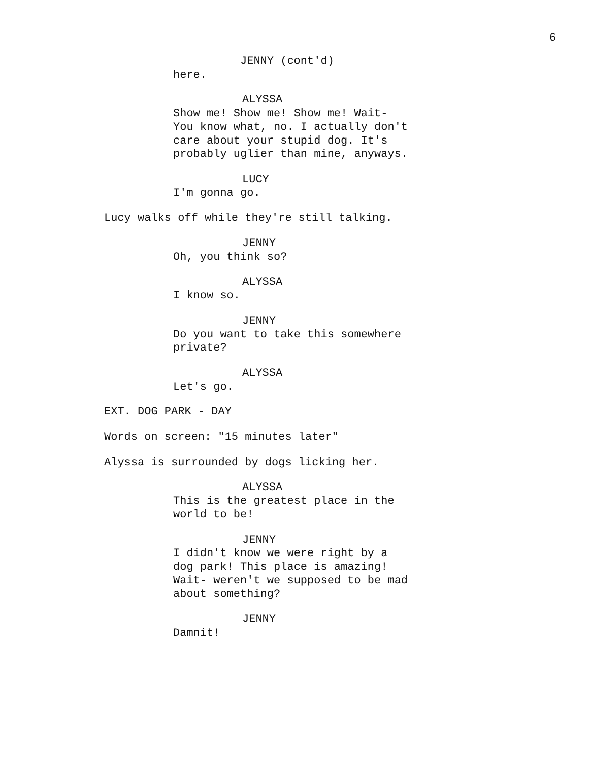6
JENNY (cont'd)
here.
ALYSSA
Show me! Show me! Show me! Wait-
You know what, no. I actually don't
care about your stupid dog. It's
probably uglier than mine, anyways.
LUCY
I'm gonna go.
Lucy walks off while they're still talking.
JENNY
Oh, you think so?
ALYSSA
I know so.
JENNY
Do you want to take this somewhere
private?
ALYSSA
Let's go.
EXT. DOG PARK - DAY
Words on screen: "15 minutes later"
Alyssa is surrounded by dogs licking her.
ALYSSA
This is the greatest place in the
world to be!
JENNY
I didn't know we were right by a
dog park! This place is amazing!
Wait- weren't we supposed to be mad
about something?
JENNY
Damnit!